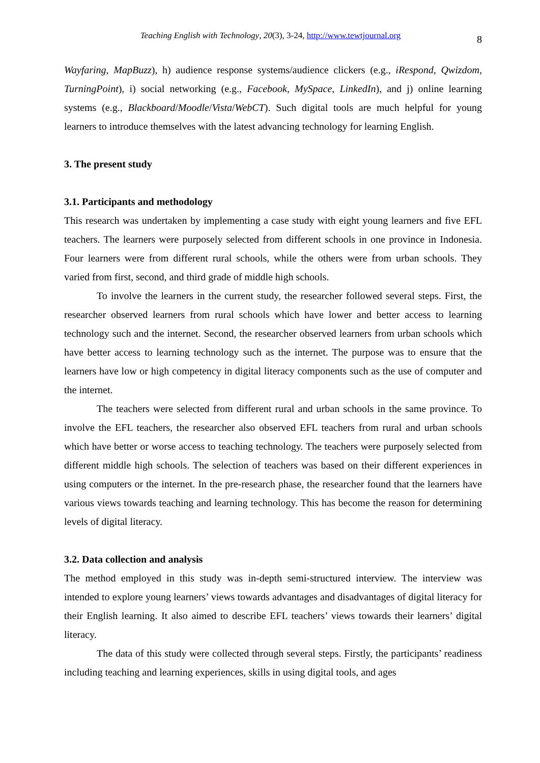Teaching English with Technology, 20(3), 3-24, http://www.tewtjournal.org 8
Wayfaring, MapBuzz), h) audience response systems/audience clickers (e.g., iRespond, Qwizdom, TurningPoint), i) social networking (e.g., Facebook, MySpace, LinkedIn), and j) online learning systems (e.g., Blackboard/Moodle/Vista/WebCT). Such digital tools are much helpful for young learners to introduce themselves with the latest advancing technology for learning English.
3. The present study
3.1. Participants and methodology
This research was undertaken by implementing a case study with eight young learners and five EFL teachers. The learners were purposely selected from different schools in one province in Indonesia. Four learners were from different rural schools, while the others were from urban schools. They varied from first, second, and third grade of middle high schools.
To involve the learners in the current study, the researcher followed several steps. First, the researcher observed learners from rural schools which have lower and better access to learning technology such and the internet. Second, the researcher observed learners from urban schools which have better access to learning technology such as the internet. The purpose was to ensure that the learners have low or high competency in digital literacy components such as the use of computer and the internet.
The teachers were selected from different rural and urban schools in the same province. To involve the EFL teachers, the researcher also observed EFL teachers from rural and urban schools which have better or worse access to teaching technology. The teachers were purposely selected from different middle high schools. The selection of teachers was based on their different experiences in using computers or the internet. In the pre-research phase, the researcher found that the learners have various views towards teaching and learning technology. This has become the reason for determining levels of digital literacy.
3.2. Data collection and analysis
The method employed in this study was in-depth semi-structured interview. The interview was intended to explore young learners’ views towards advantages and disadvantages of digital literacy for their English learning. It also aimed to describe EFL teachers’ views towards their learners’ digital literacy.
The data of this study were collected through several steps. Firstly, the participants’ readiness including teaching and learning experiences, skills in using digital tools, and ages